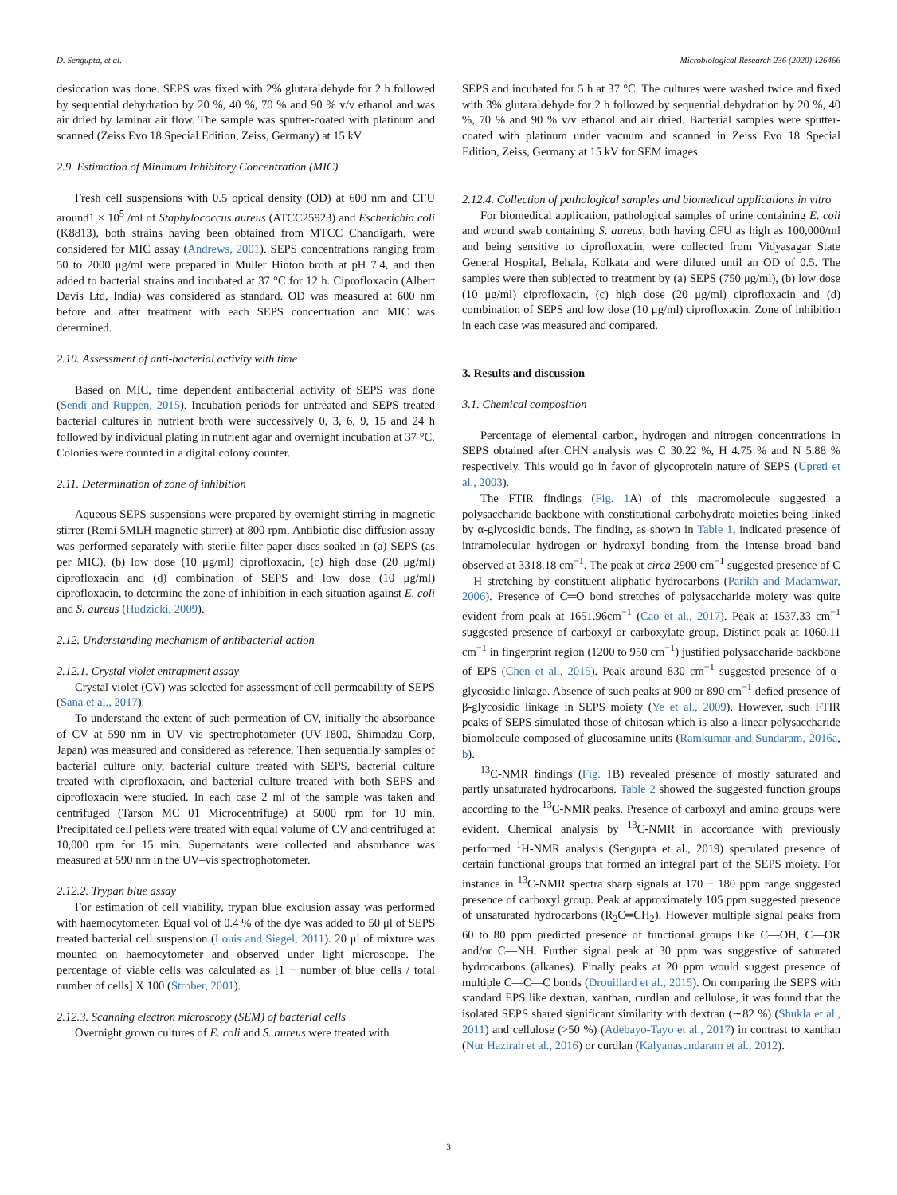D. Sengupta, et al. Microbiological Research 236 (2020) 126466
desiccation was done. SEPS was fixed with 2% glutaraldehyde for 2 h followed by sequential dehydration by 20 %, 40 %, 70 % and 90 % v/v ethanol and was air dried by laminar air flow. The sample was sputter-coated with platinum and scanned (Zeiss Evo 18 Special Edition, Zeiss, Germany) at 15 kV.
2.9. Estimation of Minimum Inhibitory Concentration (MIC)
Fresh cell suspensions with 0.5 optical density (OD) at 600 nm and CFU around1 × 10<sup>5</sup> /ml of Staphylococcus aureus (ATCC25923) and Escherichia coli (K8813), both strains having been obtained from MTCC Chandigarh, were considered for MIC assay (Andrews, 2001). SEPS concentrations ranging from 50 to 2000 μg/ml were prepared in Muller Hinton broth at pH 7.4, and then added to bacterial strains and incubated at 37 °C for 12 h. Ciprofloxacin (Albert Davis Ltd, India) was considered as standard. OD was measured at 600 nm before and after treatment with each SEPS concentration and MIC was determined.
2.10. Assessment of anti-bacterial activity with time
Based on MIC, time dependent antibacterial activity of SEPS was done (Sendi and Ruppen, 2015). Incubation periods for untreated and SEPS treated bacterial cultures in nutrient broth were successively 0, 3, 6, 9, 15 and 24 h followed by individual plating in nutrient agar and overnight incubation at 37 °C. Colonies were counted in a digital colony counter.
2.11. Determination of zone of inhibition
Aqueous SEPS suspensions were prepared by overnight stirring in magnetic stirrer (Remi 5MLH magnetic stirrer) at 800 rpm. Antibiotic disc diffusion assay was performed separately with sterile filter paper discs soaked in (a) SEPS (as per MIC), (b) low dose (10 μg/ml) ciprofloxacin, (c) high dose (20 μg/ml) ciprofloxacin and (d) combination of SEPS and low dose (10 μg/ml) ciprofloxacin, to determine the zone of inhibition in each situation against E. coli and S. aureus (Hudzicki, 2009).
2.12. Understanding mechanism of antibacterial action
2.12.1. Crystal violet entrapment assay
Crystal violet (CV) was selected for assessment of cell permeability of SEPS (Sana et al., 2017).
To understand the extent of such permeation of CV, initially the absorbance of CV at 590 nm in UV–vis spectrophotometer (UV-1800, Shimadzu Corp, Japan) was measured and considered as reference. Then sequentially samples of bacterial culture only, bacterial culture treated with SEPS, bacterial culture treated with ciprofloxacin, and bacterial culture treated with both SEPS and ciprofloxacin were studied. In each case 2 ml of the sample was taken and centrifuged (Tarson MC 01 Microcentrifuge) at 5000 rpm for 10 min. Precipitated cell pellets were treated with equal volume of CV and centrifuged at 10,000 rpm for 15 min. Supernatants were collected and absorbance was measured at 590 nm in the UV–vis spectrophotometer.
2.12.2. Trypan blue assay
For estimation of cell viability, trypan blue exclusion assay was performed with haemocytometer. Equal vol of 0.4 % of the dye was added to 50 μl of SEPS treated bacterial cell suspension (Louis and Siegel, 2011). 20 μl of mixture was mounted on haemocytometer and observed under light microscope. The percentage of viable cells was calculated as [1 − number of blue cells / total number of cells] X 100 (Strober, 2001).
2.12.3. Scanning electron microscopy (SEM) of bacterial cells
Overnight grown cultures of E. coli and S. aureus were treated with
SEPS and incubated for 5 h at 37 °C. The cultures were washed twice and fixed with 3% glutaraldehyde for 2 h followed by sequential dehydration by 20 %, 40 %, 70 % and 90 % v/v ethanol and air dried. Bacterial samples were sputter-coated with platinum under vacuum and scanned in Zeiss Evo 18 Special Edition, Zeiss, Germany at 15 kV for SEM images.
2.12.4. Collection of pathological samples and biomedical applications in vitro
For biomedical application, pathological samples of urine containing E. coli and wound swab containing S. aureus, both having CFU as high as 100,000/ml and being sensitive to ciprofloxacin, were collected from Vidyasagar State General Hospital, Behala, Kolkata and were diluted until an OD of 0.5. The samples were then subjected to treatment by (a) SEPS (750 μg/ml), (b) low dose (10 μg/ml) ciprofloxacin, (c) high dose (20 μg/ml) ciprofloxacin and (d) combination of SEPS and low dose (10 μg/ml) ciprofloxacin. Zone of inhibition in each case was measured and compared.
3. Results and discussion
3.1. Chemical composition
Percentage of elemental carbon, hydrogen and nitrogen concentrations in SEPS obtained after CHN analysis was C 30.22 %, H 4.75 % and N 5.88 % respectively. This would go in favor of glycoprotein nature of SEPS (Upreti et al., 2003).
The FTIR findings (Fig. 1 A) of this macromolecule suggested a polysaccharide backbone with constitutional carbohydrate moieties being linked by α-glycosidic bonds. The finding, as shown in Table 1, indicated presence of intramolecular hydrogen or hydroxyl bonding from the intense broad band observed at 3318.18 cm<sup>−1</sup>. The peak at circa 2900 cm<sup>−1</sup> suggested presence of C—H stretching by constituent aliphatic hydrocarbons (Parikh and Madamwar, 2006). Presence of C═O bond stretches of polysaccharide moiety was quite evident from peak at 1651.96cm<sup>−1</sup> (Cao et al., 2017). Peak at 1537.33 cm<sup>−1</sup> suggested presence of carboxyl or carboxylate group. Distinct peak at 1060.11 cm<sup>−1</sup> in fingerprint region (1200 to 950 cm<sup>−1</sup>) justified polysaccharide backbone of EPS (Chen et al., 2015). Peak around 830 cm<sup>−1</sup> suggested presence of α-glycosidic linkage. Absence of such peaks at 900 or 890 cm<sup>−1</sup> defied presence of β-glycosidic linkage in SEPS moiety (Ye et al., 2009). However, such FTIR peaks of SEPS simulated those of chitosan which is also a linear polysaccharide biomolecule composed of glucosamine units (Ramkumar and Sundaram, 2016a, b).
<sup>13</sup>C-NMR findings (Fig. 1 B) revealed presence of mostly saturated and partly unsaturated hydrocarbons. Table 2 showed the suggested function groups according to the <sup>13</sup>C-NMR peaks. Presence of carboxyl and amino groups were evident. Chemical analysis by <sup>13</sup>C-NMR in accordance with previously performed <sup>1</sup>H-NMR analysis (Sengupta et al., 2019) speculated presence of certain functional groups that formed an integral part of the SEPS moiety. For instance in <sup>13</sup>C-NMR spectra sharp signals at 170 − 180 ppm range suggested presence of carboxyl group. Peak at approximately 105 ppm suggested presence of unsaturated hydrocarbons (R<sub>2</sub>C═CH<sub>2</sub>). However multiple signal peaks from 60 to 80 ppm predicted presence of functional groups like C—OH, C—OR and/or C—NH. Further signal peak at 30 ppm was suggestive of saturated hydrocarbons (alkanes). Finally peaks at 20 ppm would suggest presence of multiple C—C—C bonds (Drouillard et al., 2015). On comparing the SEPS with standard EPS like dextran, xanthan, curdlan and cellulose, it was found that the isolated SEPS shared significant similarity with dextran (∼82 %) (Shukla et al., 2011) and cellulose (>50 %) (Adebayo-Tayo et al., 2017) in contrast to xanthan (Nur Hazirah et al., 2016) or curdlan (Kalyanasundaram et al., 2012).
3